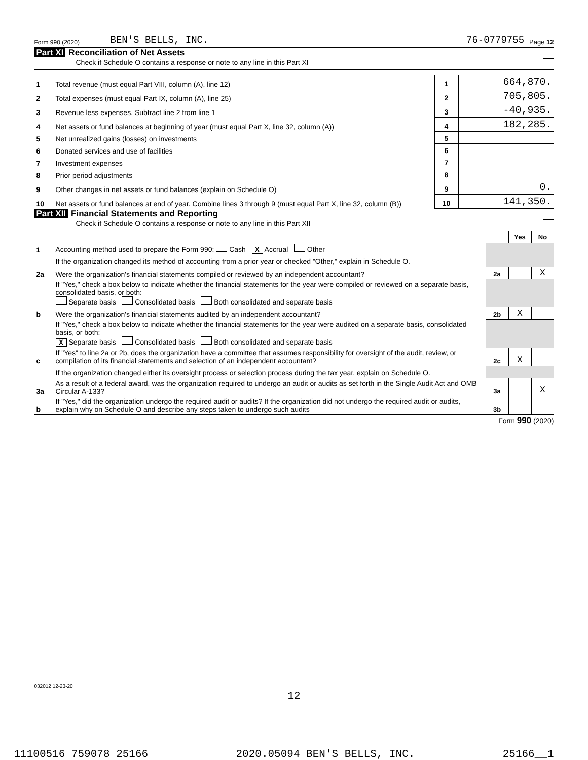Form 990 (2020) BEN'S BELLS, INC. 76-0779755 Page 12
Part XI Reconciliation of Net Assets
Check if Schedule O contains a response or note to any line in this Part XI
| 1 | Total revenue (must equal Part VIII, column (A), line 12) | 1 | 664,870. |
| 2 | Total expenses (must equal Part IX, column (A), line 25) | 2 | 705,805. |
| 3 | Revenue less expenses. Subtract line 2 from line 1 | 3 | -40,935. |
| 4 | Net assets or fund balances at beginning of year (must equal Part X, line 32, column (A)) | 4 | 182,285. |
| 5 | Net unrealized gains (losses) on investments | 5 | |
| 6 | Donated services and use of facilities | 6 | |
| 7 | Investment expenses | 7 | |
| 8 | Prior period adjustments | 8 | |
| 9 | Other changes in net assets or fund balances (explain on Schedule O) | 9 | 0. |
| 10 | Net assets or fund balances at end of year. Combine lines 3 through 9 (must equal Part X, line 32, column (B)) | 10 | 141,350. |
Part XII Financial Statements and Reporting
Check if Schedule O contains a response or note to any line in this Part XII
| | | | Yes | No |
| 1 | Accounting method used to prepare the Form 990: Cash X Accrual Other | | | |
| | If the organization changed its method of accounting from a prior year or checked "Other," explain in Schedule O. | | | |
| 2a | Were the organization's financial statements compiled or reviewed by an independent accountant? | 2a | | X |
| | If "Yes," check a box below to indicate whether the financial statements for the year were compiled or reviewed on a separate basis, consolidated basis, or both: Separate basis Consolidated basis Both consolidated and separate basis | | | |
| b | Were the organization's financial statements audited by an independent accountant? | 2b | X | |
| | If "Yes," check a box below to indicate whether the financial statements for the year were audited on a separate basis, consolidated basis, or both: X Separate basis Consolidated basis Both consolidated and separate basis | | | |
| c | If "Yes" to line 2a or 2b, does the organization have a committee that assumes responsibility for oversight of the audit, review, or compilation of its financial statements and selection of an independent accountant? | 2c | X | |
| | If the organization changed either its oversight process or selection process during the tax year, explain on Schedule O. | | | |
| 3a | As a result of a federal award, was the organization required to undergo an audit or audits as set forth in the Single Audit Act and OMB Circular A-133? | 3a | | X |
| b | If "Yes," did the organization undergo the required audit or audits? If the organization did not undergo the required audit or audits, explain why on Schedule O and describe any steps taken to undergo such audits | 3b | | |
Form 990 (2020)
032012 12-23-20
12
11100516 759078 25166 2020.05094 BEN'S BELLS, INC. 25166__1